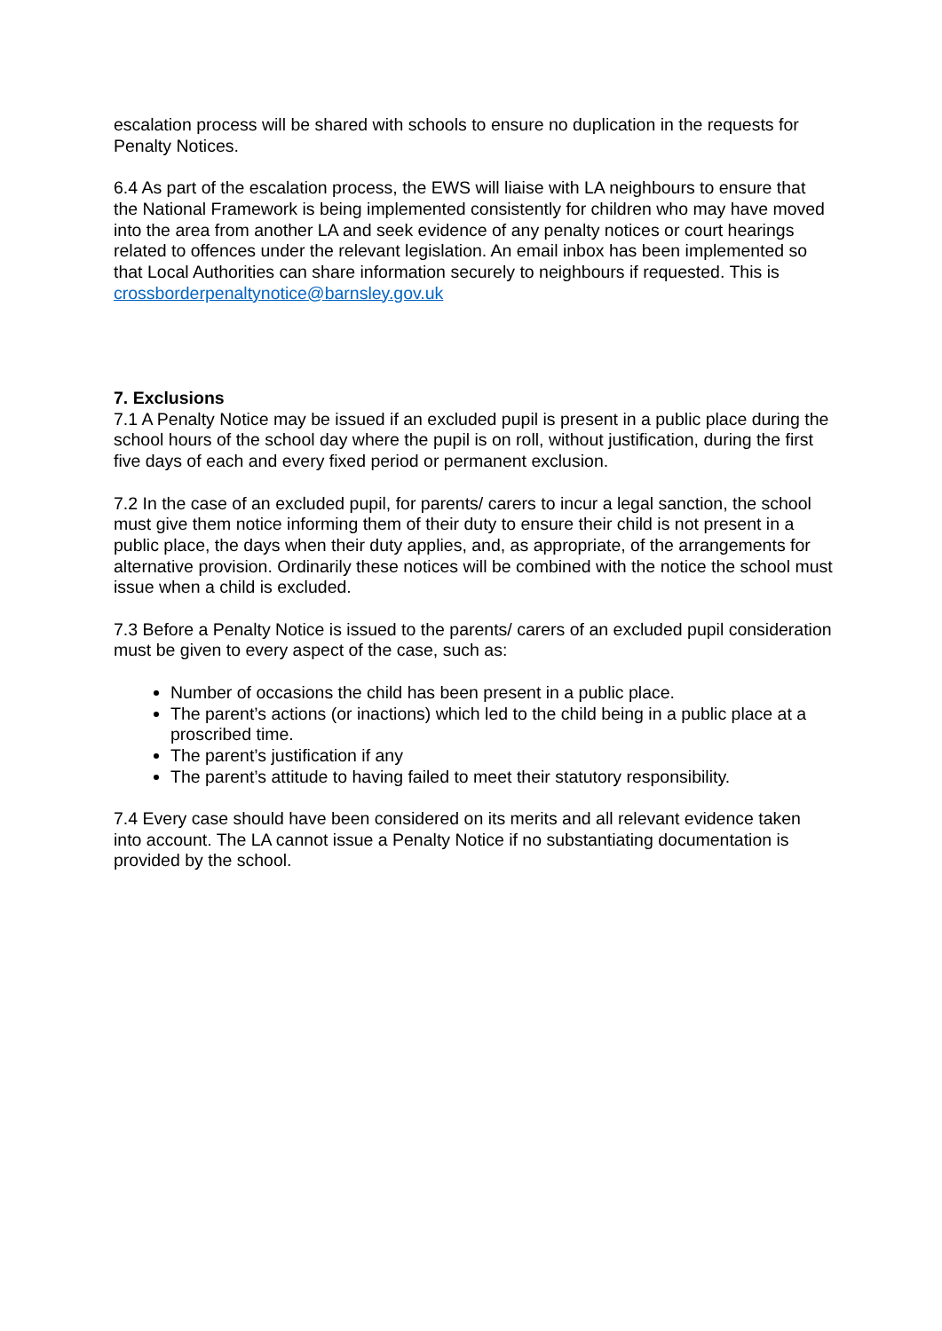escalation process will be shared with schools to ensure no duplication in the requests for Penalty Notices.
6.4 As part of the escalation process, the EWS will liaise with LA neighbours to ensure that the National Framework is being implemented consistently for children who may have moved into the area from another LA and seek evidence of any penalty notices or court hearings related to offences under the relevant legislation. An email inbox has been implemented so that Local Authorities can share information securely to neighbours if requested. This is crossborderpenaltynotice@barnsley.gov.uk
7. Exclusions
7.1 A Penalty Notice may be issued if an excluded pupil is present in a public place during the school hours of the school day where the pupil is on roll, without justification, during the first five days of each and every fixed period or permanent exclusion.
7.2 In the case of an excluded pupil, for parents/ carers to incur a legal sanction, the school must give them notice informing them of their duty to ensure their child is not present in a public place, the days when their duty applies, and, as appropriate, of the arrangements for alternative provision. Ordinarily these notices will be combined with the notice the school must issue when a child is excluded.
7.3 Before a Penalty Notice is issued to the parents/ carers of an excluded pupil consideration must be given to every aspect of the case, such as:
Number of occasions the child has been present in a public place.
The parent’s actions (or inactions) which led to the child being in a public place at a proscribed time.
The parent’s justification if any
The parent’s attitude to having failed to meet their statutory responsibility.
7.4 Every case should have been considered on its merits and all relevant evidence taken into account. The LA cannot issue a Penalty Notice if no substantiating documentation is provided by the school.